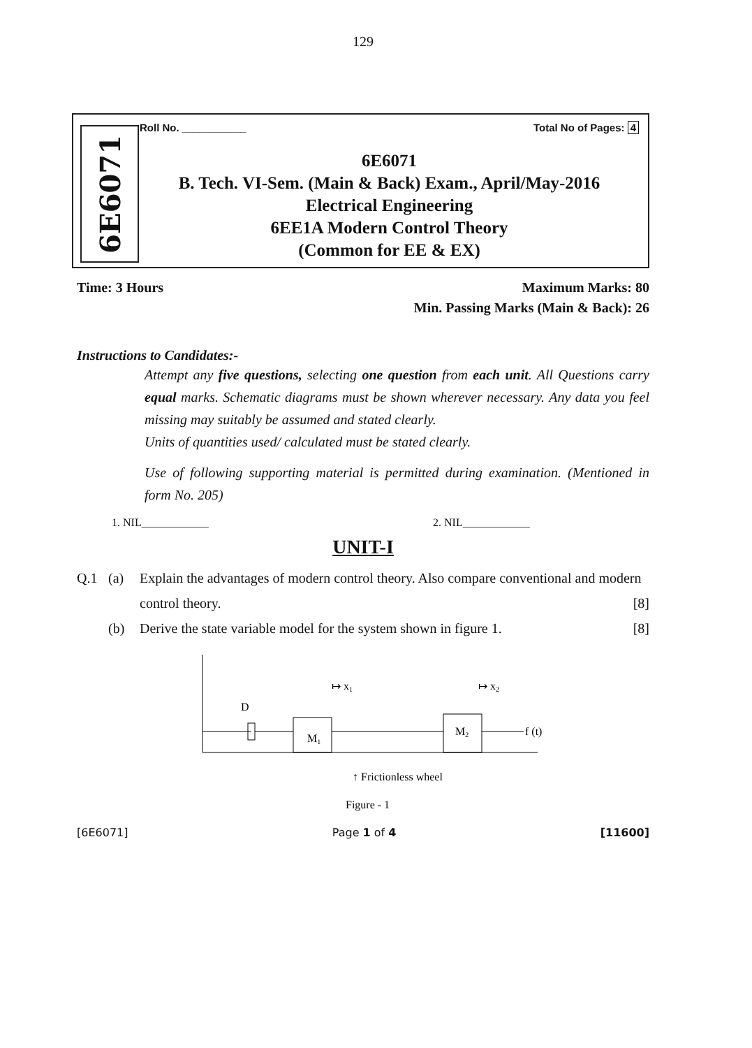129
6E6071 Roll No. ___________ Total No of Pages: 4
6E6071
B. Tech. VI-Sem. (Main & Back) Exam., April/May-2016
Electrical Engineering
6EE1A Modern Control Theory
(Common for EE & EX)
Time: 3 Hours Maximum Marks: 80
Min. Passing Marks (Main & Back): 26
Instructions to Candidates:-
Attempt any five questions, selecting one question from each unit. All Questions carry equal marks. Schematic diagrams must be shown wherever necessary. Any data you feel missing may suitably be assumed and stated clearly.
Units of quantities used/ calculated must be stated clearly.
Use of following supporting material is permitted during examination. (Mentioned in form No. 205)
1. NIL____________ 2. NIL____________
UNIT-I
Q.1 (a) Explain the advantages of modern control theory. Also compare conventional and modern control theory. [8]
(b) Derive the state variable model for the system shown in figure 1. [8]
D
M1
M2
↦ x1
↦ x2
f (t)
↑ Frictionless wheel
Figure - 1
[6E6071] Page 1 of 4 [11600]